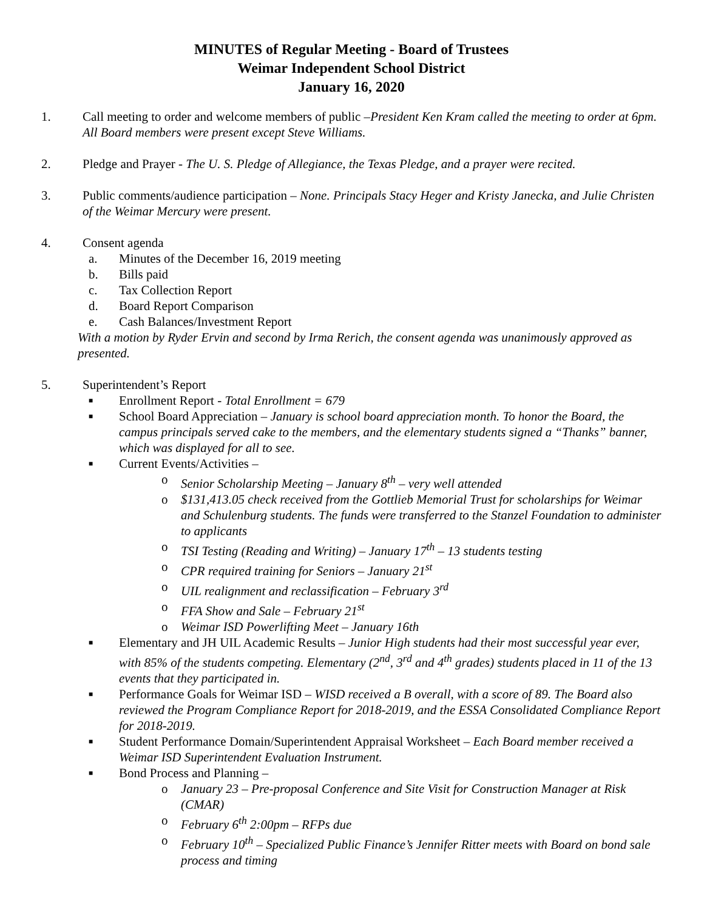MINUTES of Regular Meeting - Board of Trustees
Weimar Independent School District
January 16, 2020
1. Call meeting to order and welcome members of public –President Ken Kram called the meeting to order at 6pm. All Board members were present except Steve Williams.
2. Pledge and Prayer - The U. S. Pledge of Allegiance, the Texas Pledge, and a prayer were recited.
3. Public comments/audience participation – None. Principals Stacy Heger and Kristy Janecka, and Julie Christen of the Weimar Mercury were present.
4. Consent agenda
a. Minutes of the December 16, 2019 meeting
b. Bills paid
c. Tax Collection Report
d. Board Report Comparison
e. Cash Balances/Investment Report
With a motion by Ryder Ervin and second by Irma Rerich, the consent agenda was unanimously approved as presented.
5. Superintendent’s Report
■
Enrollment Report - Total Enrollment = 679
■
School Board Appreciation – January is school board appreciation month. To honor the Board, the campus principals served cake to the members, and the elementary students signed a “Thanks” banner, which was displayed for all to see.
■
Current Events/Activities –
o Senior Scholarship Meeting – January 8<sup>th</sup> – very well attended
o $131,413.05 check received from the Gottlieb Memorial Trust for scholarships for Weimar and Schulenburg students. The funds were transferred to the Stanzel Foundation to administer to applicants
o TSI Testing (Reading and Writing) – January 17<sup>th</sup> – 13 students testing
o CPR required training for Seniors – January 21<sup>st</sup>
o UIL realignment and reclassification – February 3<sup>rd</sup>
o FFA Show and Sale – February 21<sup>st</sup>
o Weimar ISD Powerlifting Meet – January 16th
■
Elementary and JH UIL Academic Results – Junior High students had their most successful year ever, with 85% of the students competing. Elementary (2<sup>nd</sup>, 3<sup>rd</sup> and 4<sup>th</sup> grades) students placed in 11 of the 13 events that they participated in.
■
Performance Goals for Weimar ISD – WISD received a B overall, with a score of 89. The Board also reviewed the Program Compliance Report for 2018-2019, and the ESSA Consolidated Compliance Report for 2018-2019.
■
Student Performance Domain/Superintendent Appraisal Worksheet – Each Board member received a Weimar ISD Superintendent Evaluation Instrument.
■
Bond Process and Planning –
o January 23 – Pre-proposal Conference and Site Visit for Construction Manager at Risk (CMAR)
o February 6<sup>th</sup> 2:00pm – RFPs due
o February 10<sup>th</sup> – Specialized Public Finance’s Jennifer Ritter meets with Board on bond sale process and timing